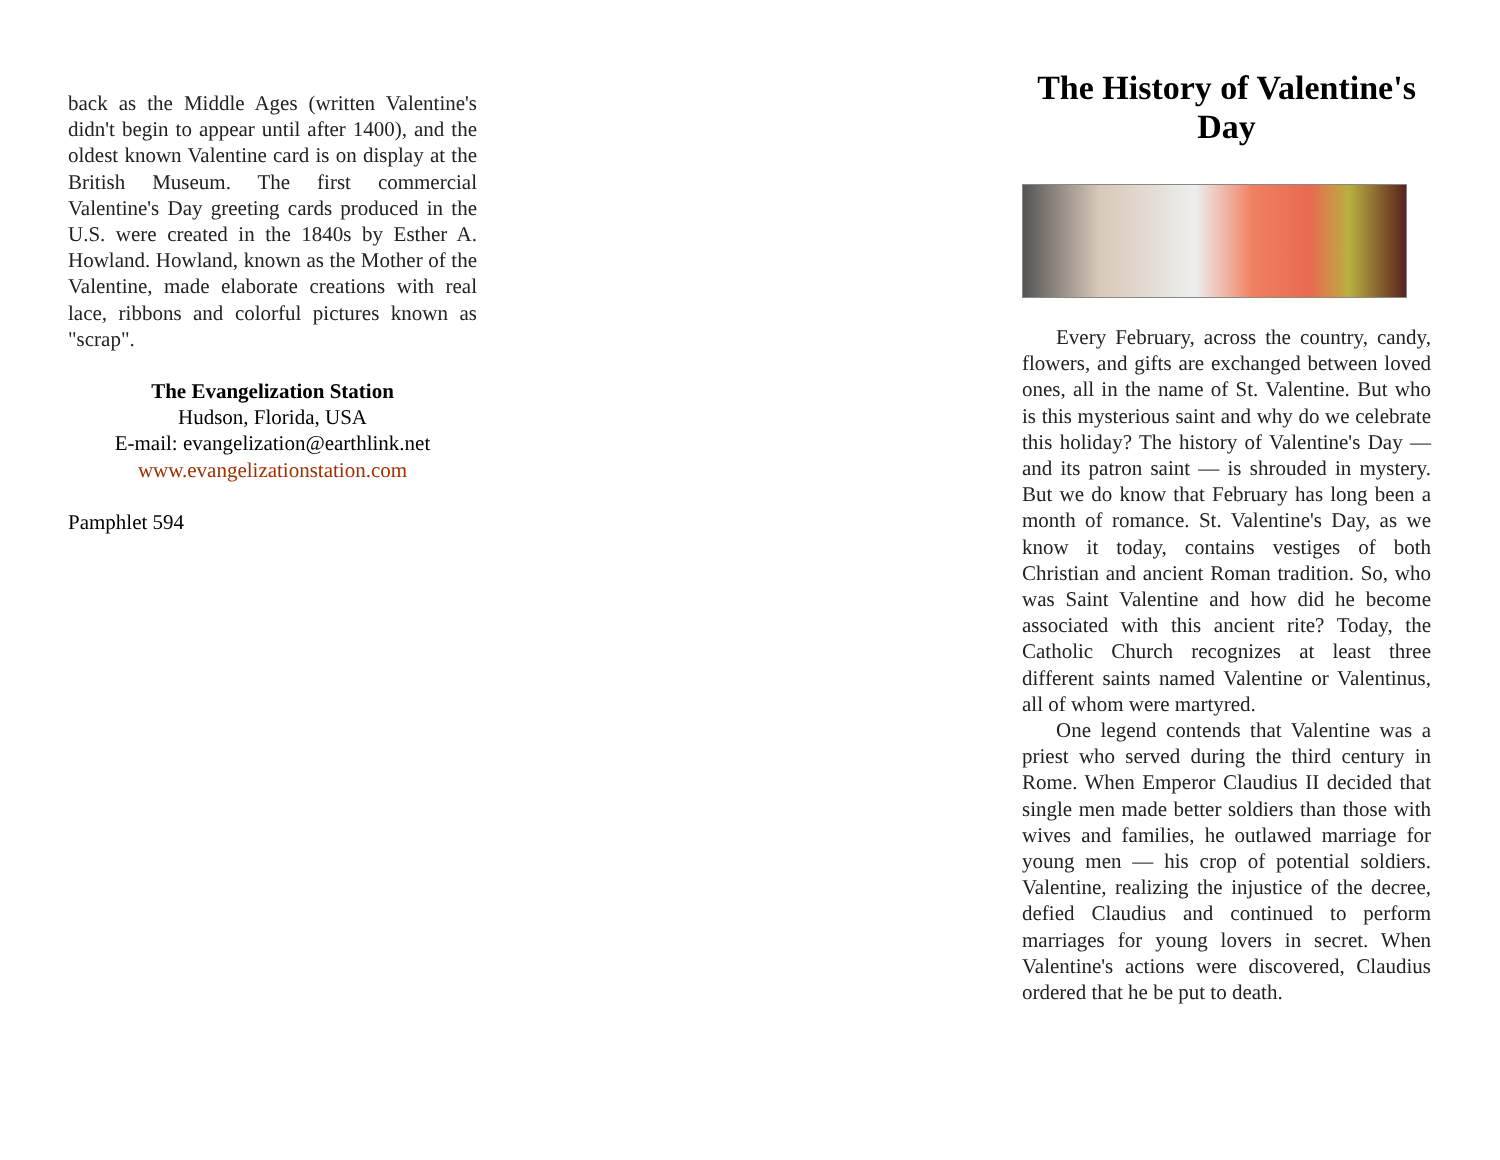back as the Middle Ages (written Valentine's didn't begin to appear until after 1400), and the oldest known Valentine card is on display at the British Museum. The first commercial Valentine's Day greeting cards produced in the U.S. were created in the 1840s by Esther A. Howland. Howland, known as the Mother of the Valentine, made elaborate creations with real lace, ribbons and colorful pictures known as "scrap".
The Evangelization Station
Hudson, Florida, USA
E-mail: evangelization@earthlink.net
www.evangelizationstation.com
Pamphlet 594
The History of Valentine's Day
Every February, across the country, candy, flowers, and gifts are exchanged between loved ones, all in the name of St. Valentine. But who is this mysterious saint and why do we celebrate this holiday? The history of Valentine's Day — and its patron saint — is shrouded in mystery. But we do know that February has long been a month of romance. St. Valentine's Day, as we know it today, contains vestiges of both Christian and ancient Roman tradition. So, who was Saint Valentine and how did he become associated with this ancient rite? Today, the Catholic Church recognizes at least three different saints named Valentine or Valentinus, all of whom were martyred.
One legend contends that Valentine was a priest who served during the third century in Rome. When Emperor Claudius II decided that single men made better soldiers than those with wives and families, he outlawed marriage for young men — his crop of potential soldiers. Valentine, realizing the injustice of the decree, defied Claudius and continued to perform marriages for young lovers in secret. When Valentine's actions were discovered, Claudius ordered that he be put to death.